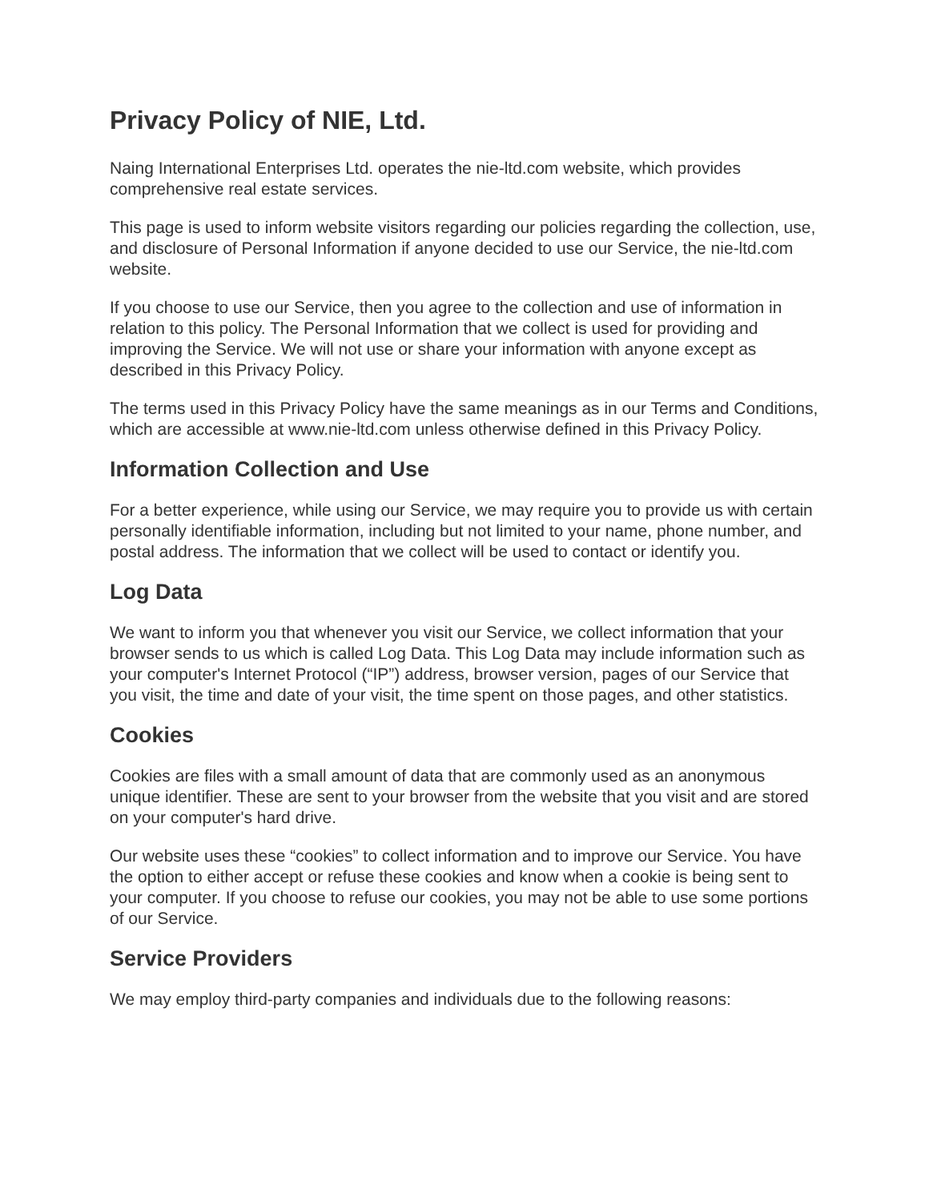Privacy Policy of NIE, Ltd.
Naing International Enterprises Ltd. operates the nie-ltd.com website, which provides comprehensive real estate services.
This page is used to inform website visitors regarding our policies regarding the collection, use, and disclosure of Personal Information if anyone decided to use our Service, the nie-ltd.com website.
If you choose to use our Service, then you agree to the collection and use of information in relation to this policy. The Personal Information that we collect is used for providing and improving the Service. We will not use or share your information with anyone except as described in this Privacy Policy.
The terms used in this Privacy Policy have the same meanings as in our Terms and Conditions, which are accessible at www.nie-ltd.com unless otherwise defined in this Privacy Policy.
Information Collection and Use
For a better experience, while using our Service, we may require you to provide us with certain personally identifiable information, including but not limited to your name, phone number, and postal address. The information that we collect will be used to contact or identify you.
Log Data
We want to inform you that whenever you visit our Service, we collect information that your browser sends to us which is called Log Data. This Log Data may include information such as your computer's Internet Protocol (“IP”) address, browser version, pages of our Service that you visit, the time and date of your visit, the time spent on those pages, and other statistics.
Cookies
Cookies are files with a small amount of data that are commonly used as an anonymous unique identifier. These are sent to your browser from the website that you visit and are stored on your computer's hard drive.
Our website uses these “cookies” to collect information and to improve our Service. You have the option to either accept or refuse these cookies and know when a cookie is being sent to your computer. If you choose to refuse our cookies, you may not be able to use some portions of our Service.
Service Providers
We may employ third-party companies and individuals due to the following reasons: